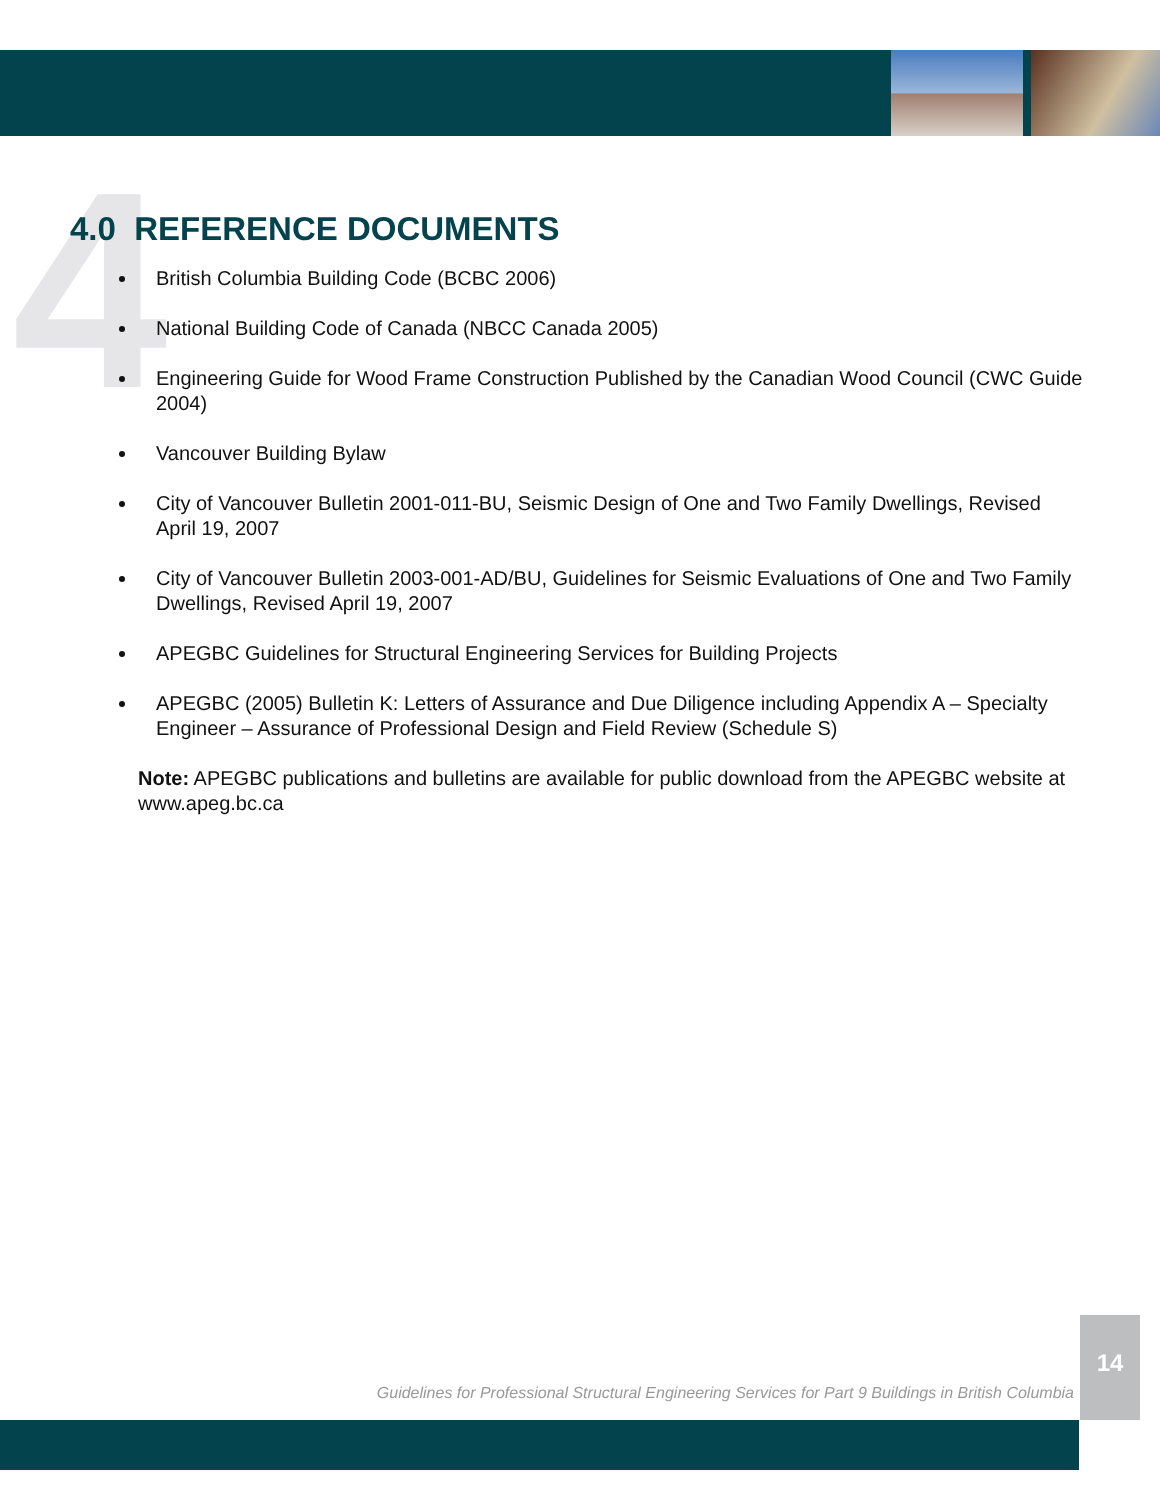4
4.0 REFERENCE DOCUMENTS
British Columbia Building Code (BCBC 2006)
National Building Code of Canada (NBCC Canada 2005)
Engineering Guide for Wood Frame Construction Published by the Canadian Wood Council (CWC Guide 2004)
Vancouver Building Bylaw
City of Vancouver Bulletin 2001-011-BU, Seismic Design of One and Two Family Dwellings, Revised April 19, 2007
City of Vancouver Bulletin 2003-001-AD/BU, Guidelines for Seismic Evaluations of One and Two Family Dwellings, Revised April 19, 2007
APEGBC Guidelines for Structural Engineering Services for Building Projects
APEGBC (2005) Bulletin K: Letters of Assurance and Due Diligence including Appendix A – Specialty Engineer – Assurance of Professional Design and Field Review (Schedule S)
Note: APEGBC publications and bulletins are available for public download from the APEGBC website at www.apeg.bc.ca
Guidelines for Professional Structural Engineering Services for Part 9 Buildings in British Columbia
14